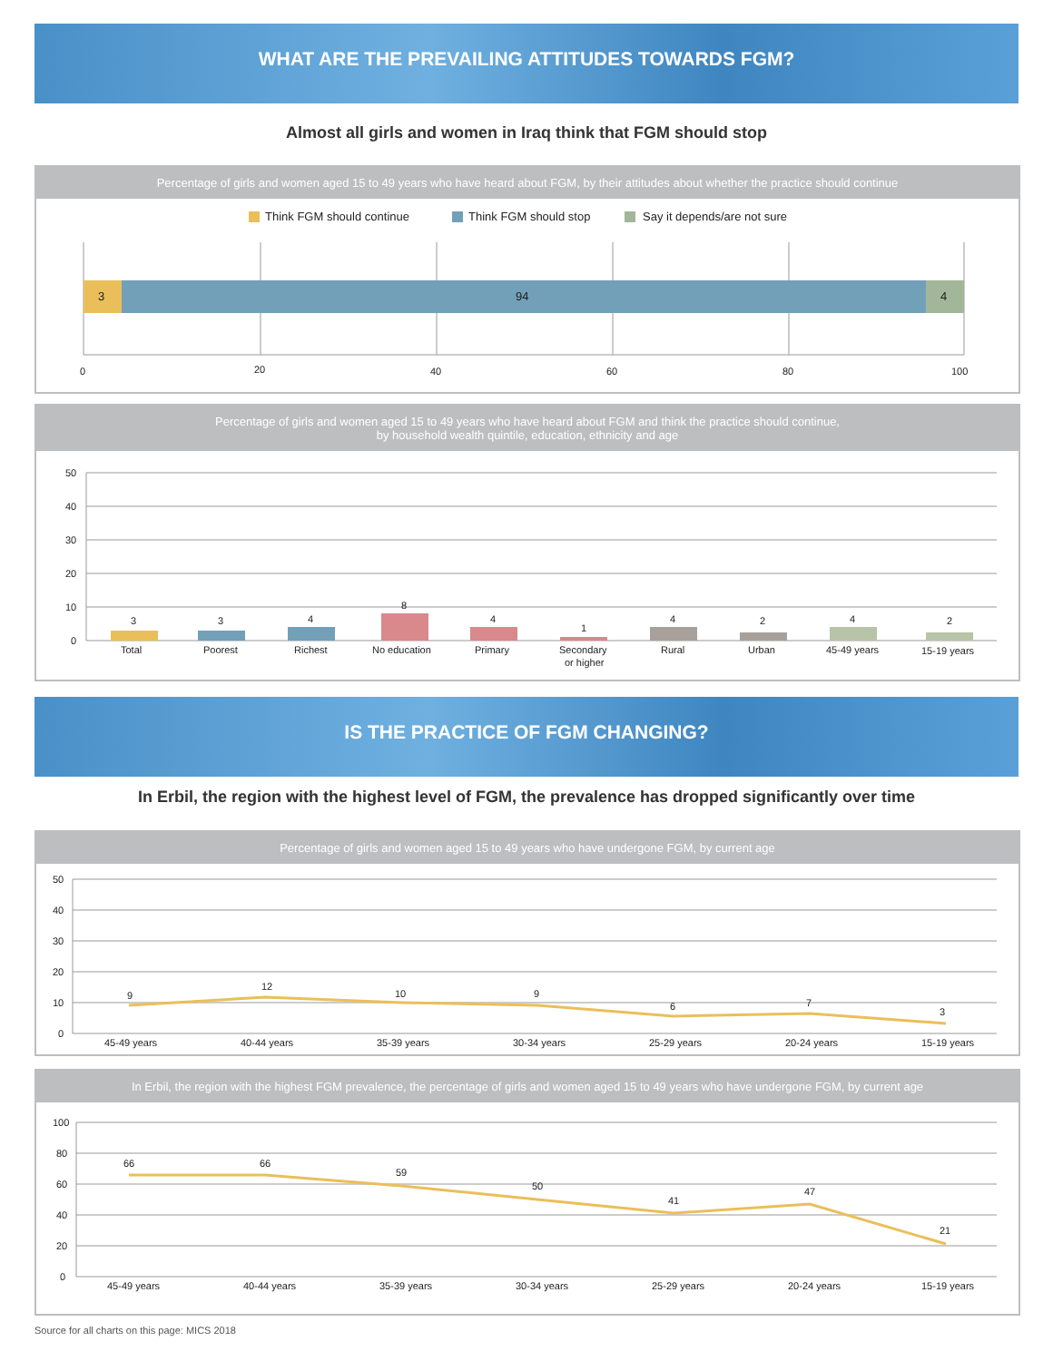WHAT ARE THE PREVAILING ATTITUDES TOWARDS FGM?
Almost all girls and women in Iraq think that FGM should stop
Percentage of girls and women aged 15 to 49 years who have heard about FGM, by their attitudes about whether the practice should continue
Think FGM should continue
Think FGM should stop
Say it depends/are not sure
3
94
4
0
20
40
60
80
100
Percentage of girls and women aged 15 to 49 years who have heard about FGM and think the practice should continue,
by household wealth quintile, education, ethnicity and age
50
40
30
20
10
0
3
Total
3
Poorest
4
Richest
8
No education
4
Primary
1
Secondary
or higher
4
Rural
2
Urban
4
45-49 years
2
15-19 years
IS THE PRACTICE OF FGM CHANGING?
In Erbil, the region with the highest level of FGM, the prevalence has dropped significantly over time
Percentage of girls and women aged 15 to 49 years who have undergone FGM, by current age
50
40
30
20
10
0
9
12
10
9
6
7
3
45-49 years
40-44 years
35-39 years
30-34 years
25-29 years
20-24 years
15-19 years
In Erbil, the region with the highest FGM prevalence, the percentage of girls and women aged 15 to 49 years who have undergone FGM, by current age
100
80
60
40
20
0
66
66
59
50
41
47
21
45-49 years
40-44 years
35-39 years
30-34 years
25-29 years
20-24 years
15-19 years
Source for all charts on this page: MICS 2018